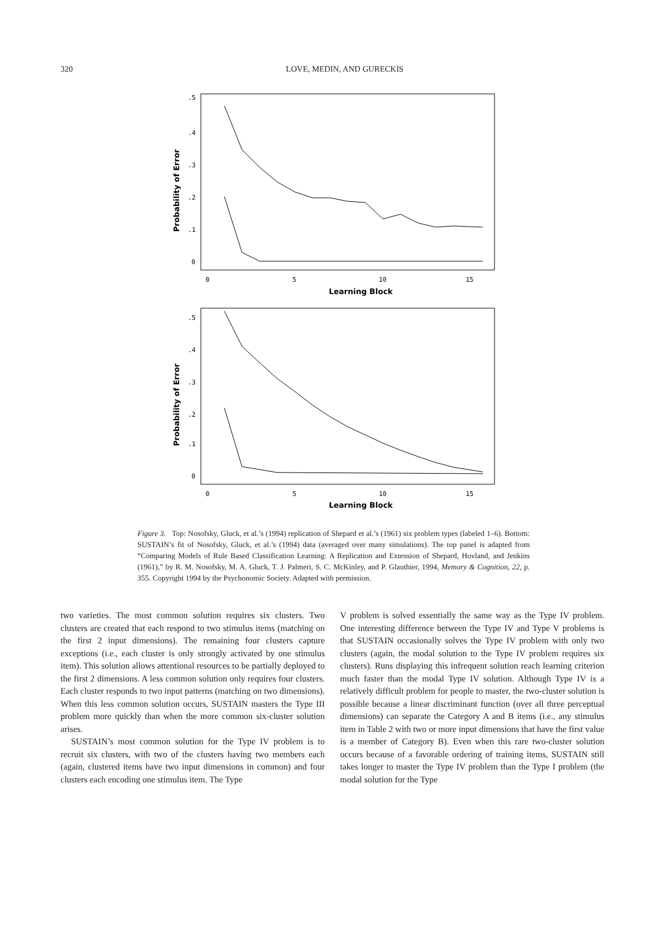320
LOVE, MEDIN, AND GURECKIS
.5
.4
.3
.2
.1
0
0
5
10
15
.5
.4
.3
.2
.1
0
0
5
10
15
Learning Block
Learning Block
Probability of Error
Probability of Error
Figure 3. Top: Nosofsky, Gluck, et al.’s (1994) replication of Shepard et al.’s (1961) six problem types (labeled 1–6). Bottom: SUSTAIN’s fit of Nosofsky, Gluck, et al.’s (1994) data (averaged over many simulations). The top panel is adapted from “Comparing Models of Rule Based Classification Learning: A Replication and Extension of Shepard, Hovland, and Jenkins (1961),” by R. M. Nosofsky, M. A. Gluck, T. J. Palmeri, S. C. McKinley, and P. Glauthier, 1994, Memory & Cognition, 22, p. 355. Copyright 1994 by the Psychonomic Society. Adapted with permission.
two varieties. The most common solution requires six clusters. Two clusters are created that each respond to two stimulus items (matching on the first 2 input dimensions). The remaining four clusters capture exceptions (i.e., each cluster is only strongly activated by one stimulus item). This solution allows attentional resources to be partially deployed to the first 2 dimensions. A less common solution only requires four clusters. Each cluster responds to two input patterns (matching on two dimensions). When this less common solution occurs, SUSTAIN masters the Type III problem more quickly than when the more common six-cluster solution arises.
SUSTAIN’s most common solution for the Type IV problem is to recruit six clusters, with two of the clusters having two members each (again, clustered items have two input dimensions in common) and four clusters each encoding one stimulus item. The Type
V problem is solved essentially the same way as the Type IV problem. One interesting difference between the Type IV and Type V problems is that SUSTAIN occasionally solves the Type IV problem with only two clusters (again, the modal solution to the Type IV problem requires six clusters). Runs displaying this infrequent solution reach learning criterion much faster than the modal Type IV solution. Although Type IV is a relatively difficult problem for people to master, the two-cluster solution is possible because a linear discriminant function (over all three perceptual dimensions) can separate the Category A and B items (i.e., any stimulus item in Table 2 with two or more input dimensions that have the first value is a member of Category B). Even when this rare two-cluster solution occurs because of a favorable ordering of training items, SUSTAIN still takes longer to master the Type IV problem than the Type I problem (the modal solution for the Type